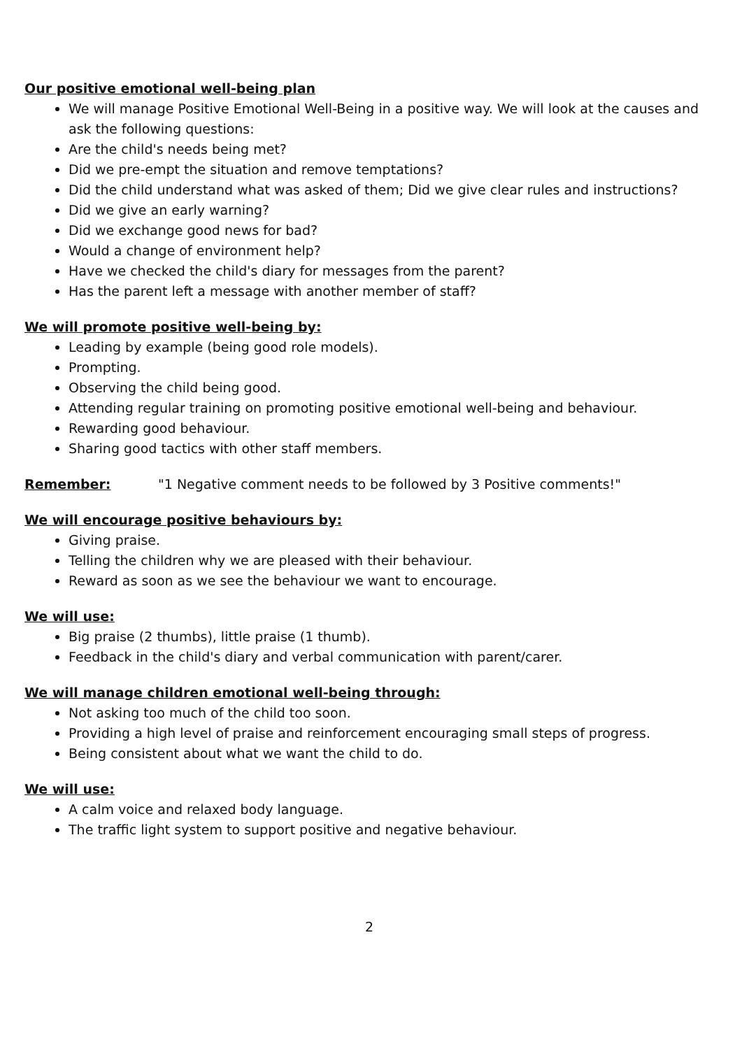Our positive emotional well-being plan
We will manage Positive Emotional Well-Being in a positive way. We will look at the causes and ask the following questions:
Are the child's needs being met?
Did we pre-empt the situation and remove temptations?
Did the child understand what was asked of them; Did we give clear rules and instructions?
Did we give an early warning?
Did we exchange good news for bad?
Would a change of environment help?
Have we checked the child's diary for messages from the parent?
Has the parent left a message with another member of staff?
We will promote positive well-being by:
Leading by example (being good role models).
Prompting.
Observing the child being good.
Attending regular training on promoting positive emotional well-being and behaviour.
Rewarding good behaviour.
Sharing good tactics with other staff members.
Remember: "1 Negative comment needs to be followed by 3 Positive comments!"
We will encourage positive behaviours by:
Giving praise.
Telling the children why we are pleased with their behaviour.
Reward as soon as we see the behaviour we want to encourage.
We will use:
Big praise (2 thumbs), little praise (1 thumb).
Feedback in the child's diary and verbal communication with parent/carer.
We will manage children emotional well-being through:
Not asking too much of the child too soon.
Providing a high level of praise and reinforcement encouraging small steps of progress.
Being consistent about what we want the child to do.
We will use:
A calm voice and relaxed body language.
The traffic light system to support positive and negative behaviour.
2